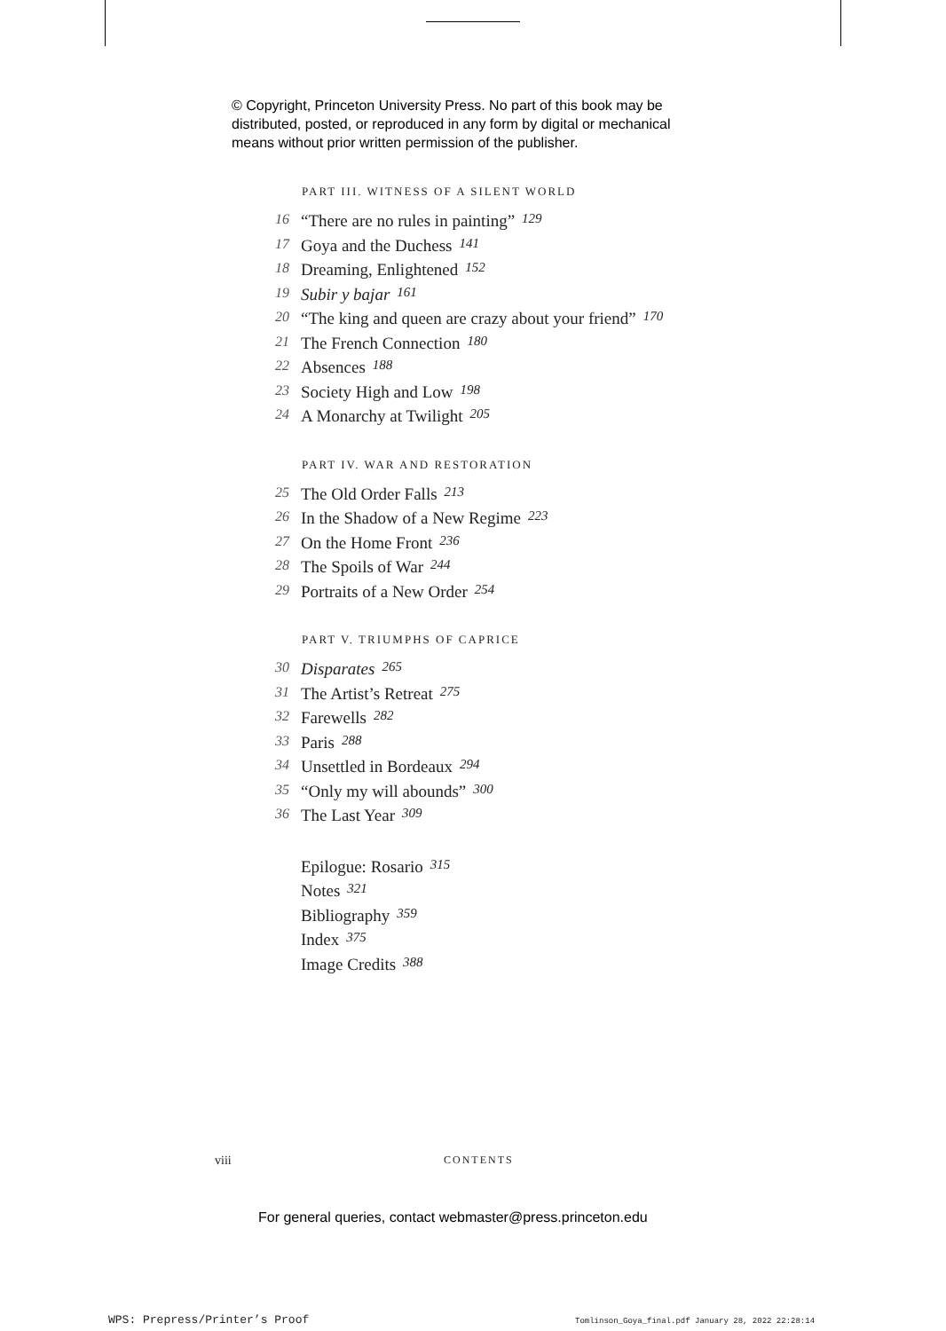© Copyright, Princeton University Press. No part of this book may be
distributed, posted, or reproduced in any form by digital or mechanical
means without prior written permission of the publisher.
PART III. WITNESS OF A SILENT WORLD
16 “There are no rules in painting” 129
17 Goya and the Duchess 141
18 Dreaming, Enlightened 152
19 Subir y bajar 161
20 “The king and queen are crazy about your friend” 170
21 The French Connection 180
22 Absences 188
23 Society High and Low 198
24 A Monarchy at Twilight 205
PART IV. WAR AND RESTORATION
25 The Old Order Falls 213
26 In the Shadow of a New Regime 223
27 On the Home Front 236
28 The Spoils of War 244
29 Portraits of a New Order 254
PART V. TRIUMPHS OF CAPRICE
30 Disparates 265
31 The Artist’s Retreat 275
32 Farewells 282
33 Paris 288
34 Unsettled in Bordeaux 294
35 “Only my will abounds” 300
36 The Last Year 309
Epilogue: Rosario 315
Notes 321
Bibliography 359
Index 375
Image Credits 388
viii CONTENTS
For general queries, contact webmaster@press.princeton.edu
WPS: Prepress/Printer’s Proof
Tomlinson_Goya_final.pdf January 28, 2022 22:28:14